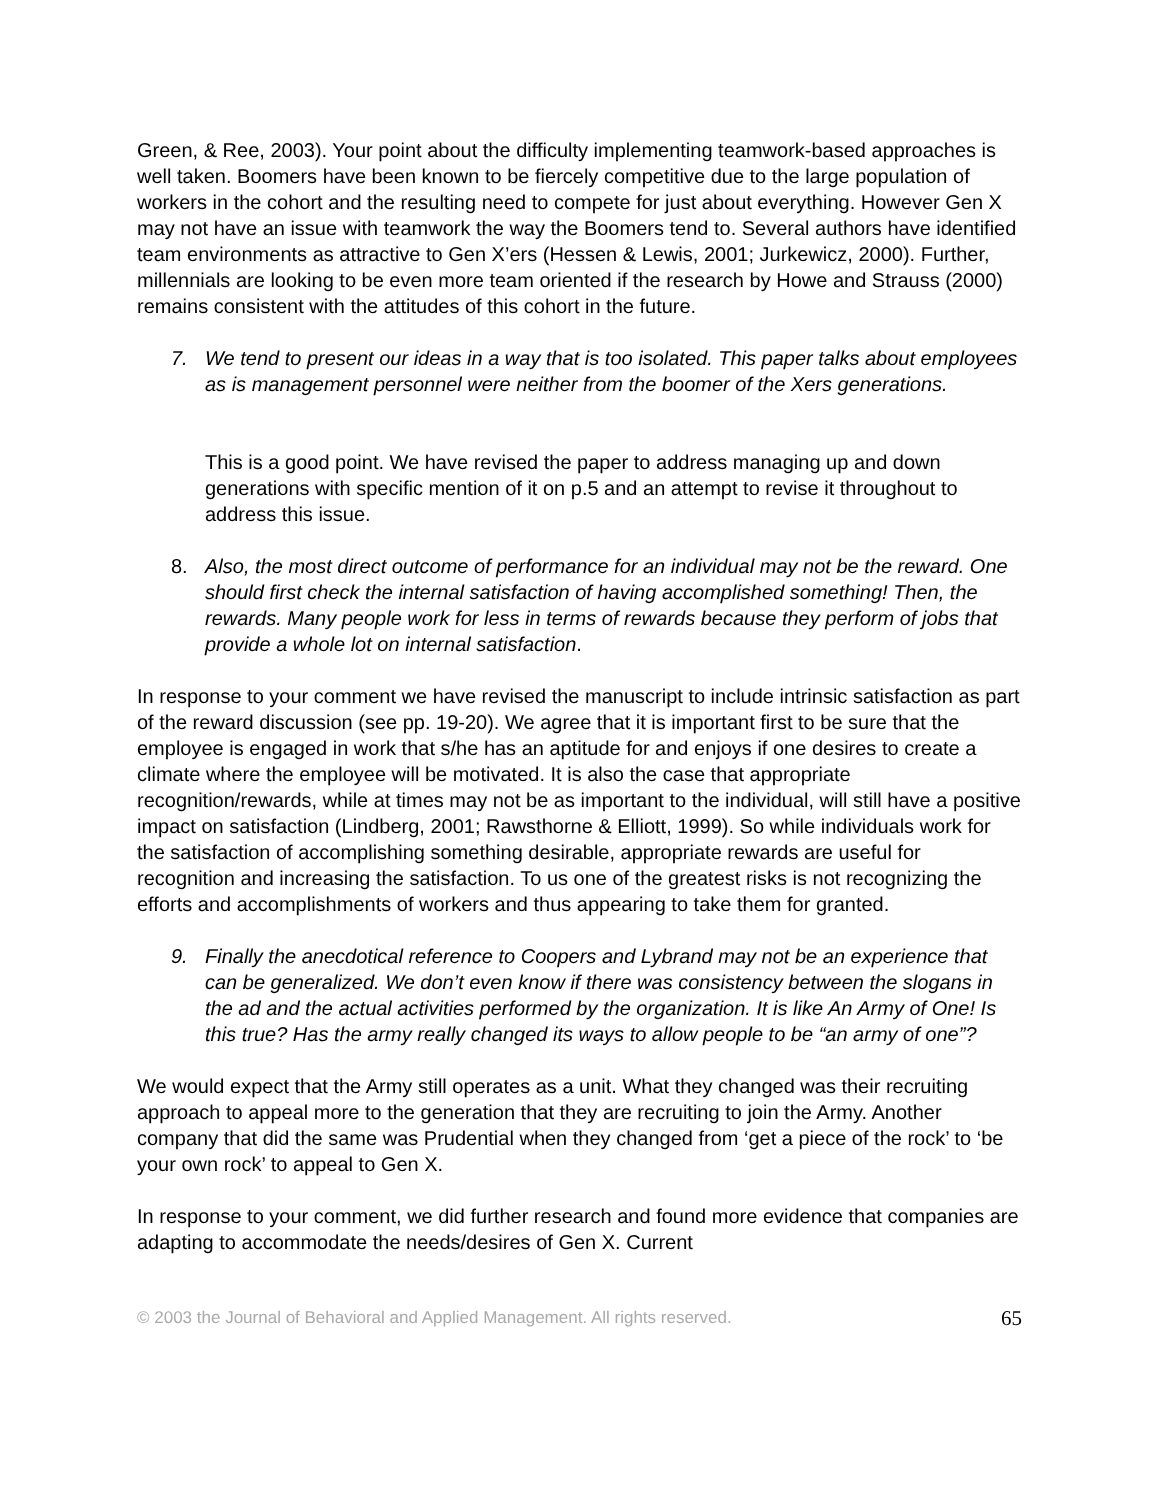Green, & Ree, 2003). Your point about the difficulty implementing teamwork-based approaches is well taken. Boomers have been known to be fiercely competitive due to the large population of workers in the cohort and the resulting need to compete for just about everything. However Gen X may not have an issue with teamwork the way the Boomers tend to. Several authors have identified team environments as attractive to Gen X’ers (Hessen & Lewis, 2001; Jurkewicz, 2000). Further, millennials are looking to be even more team oriented if the research by Howe and Strauss (2000) remains consistent with the attitudes of this cohort in the future.
7. We tend to present our ideas in a way that is too isolated. This paper talks about employees as is management personnel were neither from the boomer of the Xers generations.
This is a good point. We have revised the paper to address managing up and down generations with specific mention of it on p.5 and an attempt to revise it throughout to address this issue.
8. Also, the most direct outcome of performance for an individual may not be the reward. One should first check the internal satisfaction of having accomplished something! Then, the rewards. Many people work for less in terms of rewards because they perform of jobs that provide a whole lot on internal satisfaction.
In response to your comment we have revised the manuscript to include intrinsic satisfaction as part of the reward discussion (see pp. 19-20). We agree that it is important first to be sure that the employee is engaged in work that s/he has an aptitude for and enjoys if one desires to create a climate where the employee will be motivated. It is also the case that appropriate recognition/rewards, while at times may not be as important to the individual, will still have a positive impact on satisfaction (Lindberg, 2001; Rawsthorne & Elliott, 1999). So while individuals work for the satisfaction of accomplishing something desirable, appropriate rewards are useful for recognition and increasing the satisfaction. To us one of the greatest risks is not recognizing the efforts and accomplishments of workers and thus appearing to take them for granted.
9. Finally the anecdotical reference to Coopers and Lybrand may not be an experience that can be generalized. We don’t even know if there was consistency between the slogans in the ad and the actual activities performed by the organization. It is like An Army of One! Is this true? Has the army really changed its ways to allow people to be “an army of one”?
We would expect that the Army still operates as a unit. What they changed was their recruiting approach to appeal more to the generation that they are recruiting to join the Army. Another company that did the same was Prudential when they changed from ‘get a piece of the rock’ to ‘be your own rock’ to appeal to Gen X.
In response to your comment, we did further research and found more evidence that companies are adapting to accommodate the needs/desires of Gen X. Current
© 2003 the Journal of Behavioral and Applied Management. All rights reserved. 65